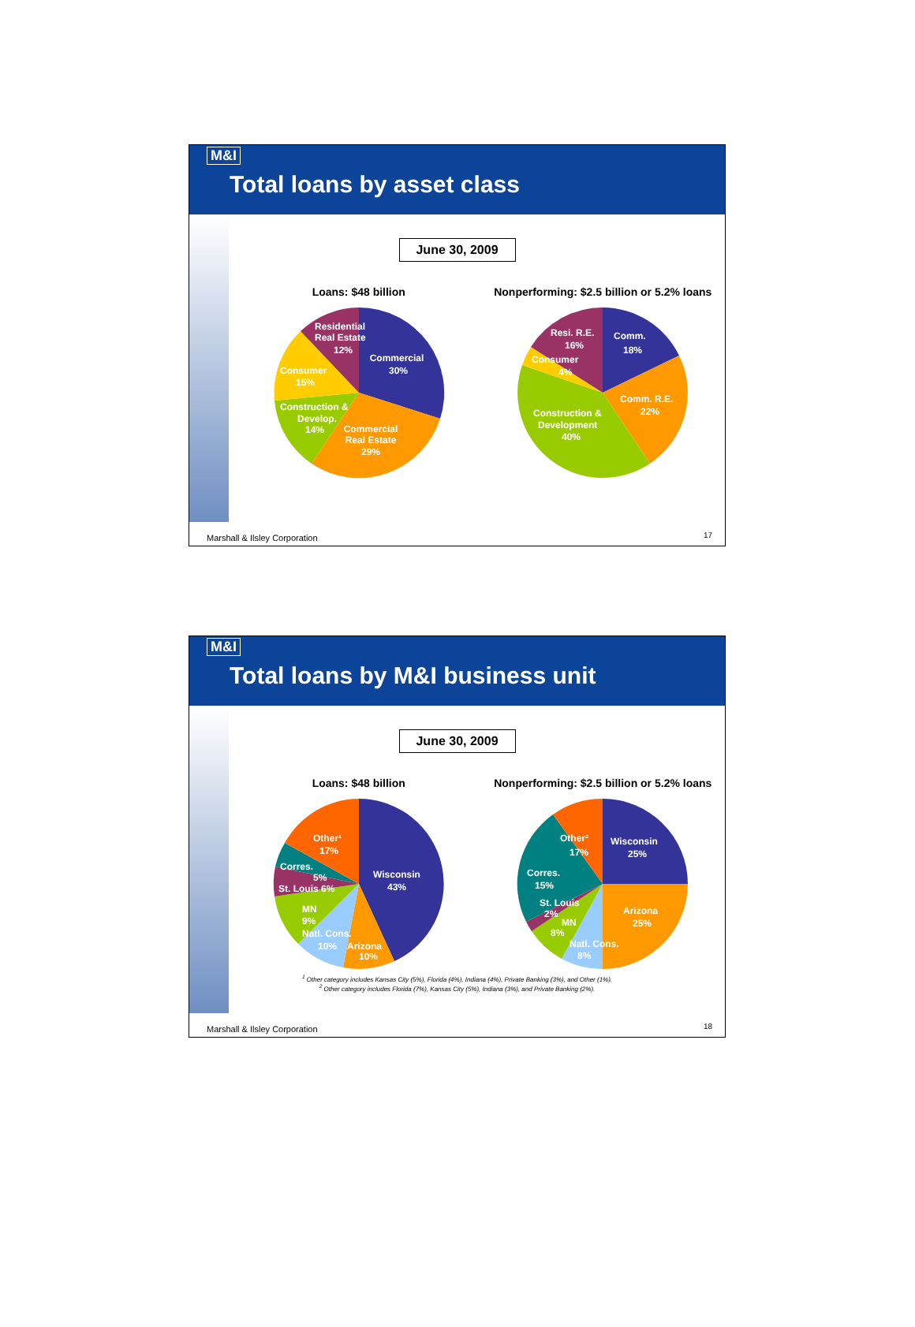M&I
Total loans by asset class
June 30, 2009
Loans: $48 billion
Commercial
30%
Commercial
Real Estate
29%
Construction &
Develop.
14%
Consumer
15%
Residential
Real Estate
12%
Nonperforming: $2.5 billion or 5.2% loans
Comm.
18%
Comm. R.E.
22%
Construction &
Development
40%
Consumer
4%
Resi. R.E.
16%
Marshall & Ilsley Corporation 17
M&I
Total loans by M&I business unit
June 30, 2009
Loans: $48 billion
Wisconsin
43%
Other¹
17%
Corres.
5%
St. Louis 6%
MN
9%
Natl. Cons.
10%
Arizona
10%
Nonperforming: $2.5 billion or 5.2% loans
Wisconsin
25%
Other²
17%
Corres.
15%
St. Louis
2%
MN
8%
Arizona
25%
Natl. Cons.
8%
<sup>1</sup> Other category includes Kansas City (5%), Florida (4%), Indiana (4%), Private Banking (3%), and Other (1%).
<sup>2</sup> Other category includes Florida (7%), Kansas City (5%), Indiana (3%), and Private Banking (2%).
Marshall & Ilsley Corporation 18